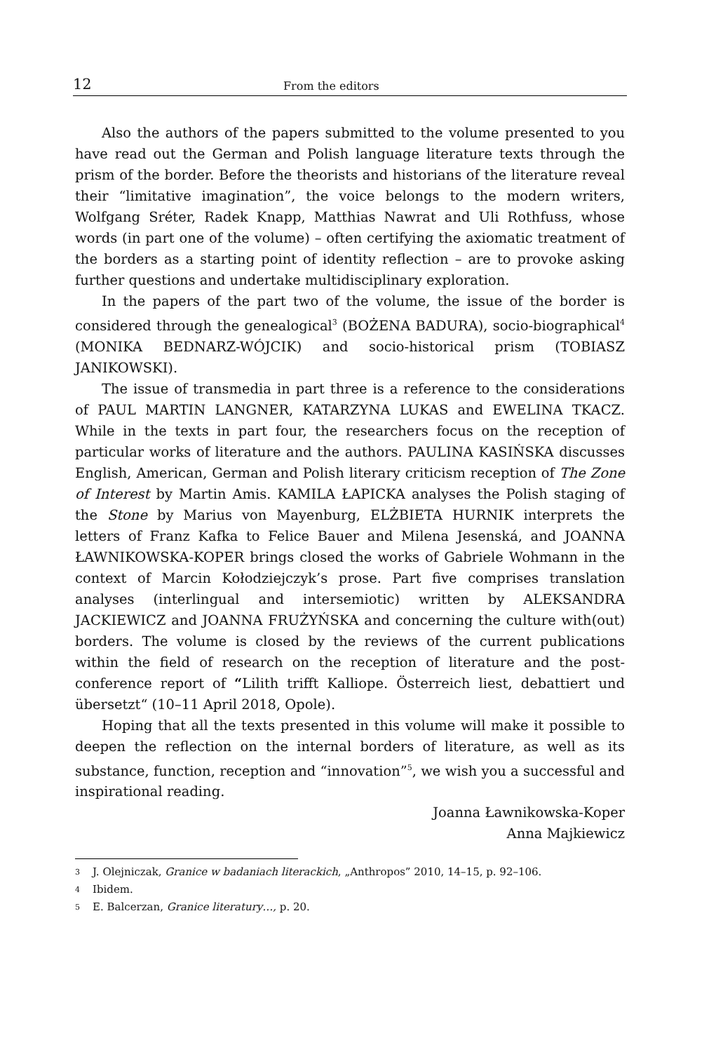12 From the editors
Also the authors of the papers submitted to the volume presented to you have read out the German and Polish language literature texts through the prism of the border. Before the theorists and historians of the litera­ture reveal their “limitative imagination”, the voice belongs to the modern writers, Wolfgang Sréter, Radek Knapp, Matthias Nawrat and Uli Rothfuss, whose words (in part one of the volume) – often certifying the axiomatic treatment of the borders as a starting point of identity reflection – are to pro­voke asking further questions and undertake multidisciplinary exploration.
In the papers of the part two of the volume, the issue of the border is considered through the genealogical<sup>3</sup> (BOŻENA BADURA), socio-biogra­phical<sup>4</sup> (MONIKA BEDNARZ-WÓJCIK) and socio-historical prism (TOBIASZ JANIKOWSKI).
The issue of transmedia in part three is a reference to the considerations of PAUL MARTIN LANGNER, KATARZYNA LUKAS and EWELINA TKACZ. While in the texts in part four, the researchers focus on the reception of particular works of literature and the authors. PAULINA KASIŃSKA discusses English, American, German and Polish literary criticism reception of The Zone of Inter­est by Martin Amis. KAMILA ŁAPICKA analyses the Polish staging of the Stone by Marius von Mayenburg, ELŻBIETA HURNIK interprets the letters of Franz Kafka to Felice Bauer and Milena Jesenská, and JOANNA ŁAWNIKOWSKA-KOPER brings closed the works of Gabriele Wohmann in the context of Marcin Kołodziejczyk’s prose. Part five comprises translation analyses (interlingual and intersemiotic) written by ALEKSANDRA JACKIEWICZ and JOANNA FRUŻYŃSKA and concerning the culture with(out) borders. The volume is closed by the reviews of the current publications within the field of research on the reception of literature and the post-conference report of “Lilith trifft Kalliope. Österreich liest, debattiert und übersetzt“ (10–11 April 2018, Opole).
Hoping that all the texts presented in this volume will make it possible to deepen the reflection on the internal borders of literature, as well as its substance, function, reception and “innovation”<sup>5</sup>, we wish you a successful and inspirational reading.
Joanna Ławnikowska-Koper
Anna Majkiewicz
3 J. Olejniczak, Granice w badaniach literackich, „Anthropos” 2010, 14–15, p. 92–106.
4 Ibidem.
5 E. Balcerzan, Granice literatury…, p. 20.